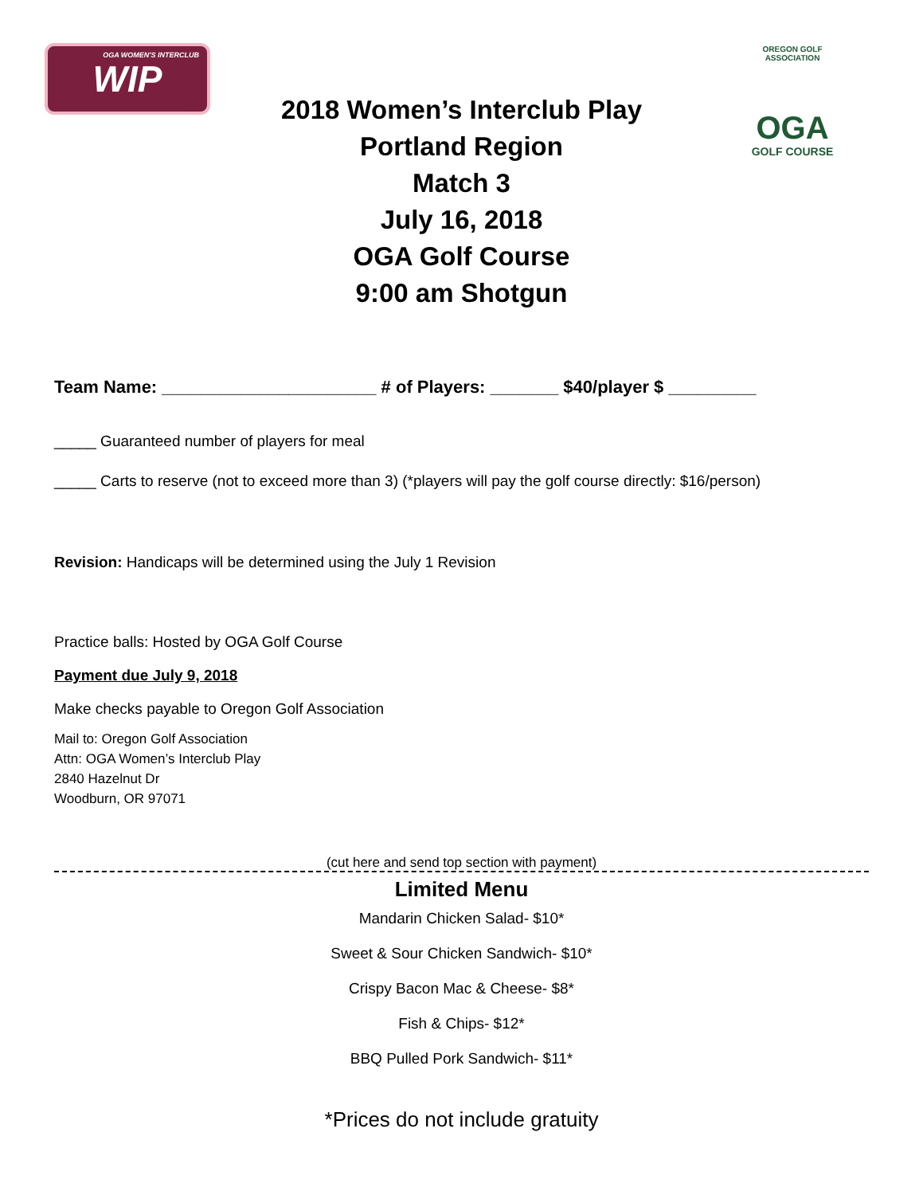OGA WOMEN'S INTERCLUB WIP
OREGON GOLF ASSOCIATION
OGA
GOLF COURSE
2018 Women’s Interclub Play
Portland Region
Match 3
July 16, 2018
OGA Golf Course
9:00 am Shotgun
Team Name: ______________________ # of Players: _______ $40/player $ _________
_____ Guaranteed number of players for meal
_____ Carts to reserve (not to exceed more than 3) (*players will pay the golf course directly: $16/person)
Revision: Handicaps will be determined using the July 1 Revision
Practice balls: Hosted by OGA Golf Course
Payment due July 9, 2018
Make checks payable to Oregon Golf Association
Mail to: Oregon Golf Association
Attn: OGA Women’s Interclub Play
2840 Hazelnut Dr
Woodburn, OR 97071
(cut here and send top section with payment)
Limited Menu
Mandarin Chicken Salad- $10*
Sweet & Sour Chicken Sandwich- $10*
Crispy Bacon Mac & Cheese- $8*
Fish & Chips- $12*
BBQ Pulled Pork Sandwich- $11*
*Prices do not include gratuity